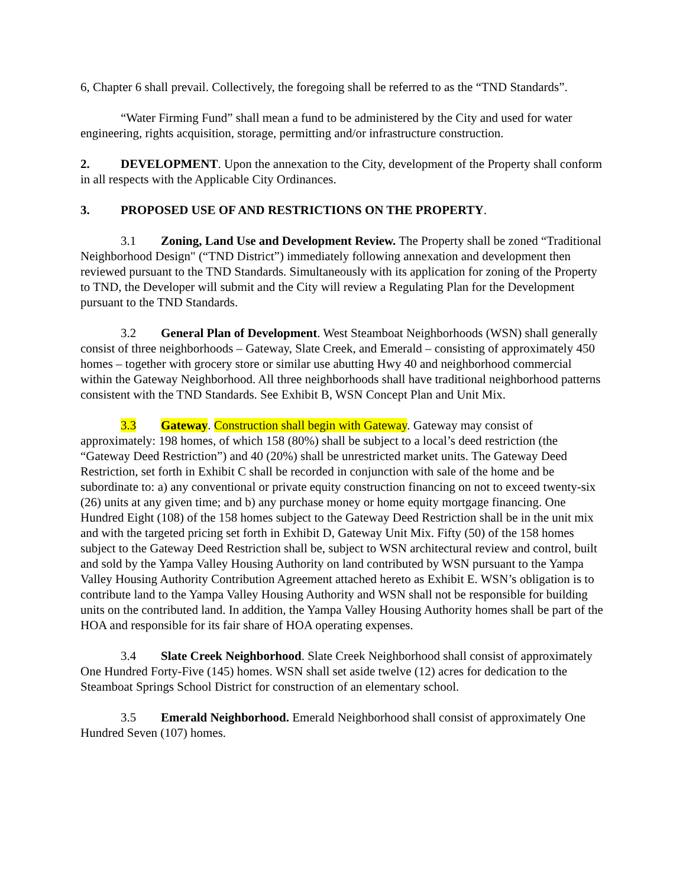6, Chapter 6 shall prevail. Collectively, the foregoing shall be referred to as the “TND Standards”.
“Water Firming Fund” shall mean a fund to be administered by the City and used for water engineering, rights acquisition, storage, permitting and/or infrastructure construction.
2. DEVELOPMENT. Upon the annexation to the City, development of the Property shall conform in all respects with the Applicable City Ordinances.
3. PROPOSED USE OF AND RESTRICTIONS ON THE PROPERTY.
3.1 Zoning, Land Use and Development Review. The Property shall be zoned “Traditional Neighborhood Design" (“TND District”) immediately following annexation and development then reviewed pursuant to the TND Standards. Simultaneously with its application for zoning of the Property to TND, the Developer will submit and the City will review a Regulating Plan for the Development pursuant to the TND Standards.
3.2 General Plan of Development. West Steamboat Neighborhoods (WSN) shall generally consist of three neighborhoods – Gateway, Slate Creek, and Emerald – consisting of approximately 450 homes – together with grocery store or similar use abutting Hwy 40 and neighborhood commercial within the Gateway Neighborhood. All three neighborhoods shall have traditional neighborhood patterns consistent with the TND Standards. See Exhibit B, WSN Concept Plan and Unit Mix.
3.3 Gateway. Construction shall begin with Gateway. Gateway may consist of approximately: 198 homes, of which 158 (80%) shall be subject to a local’s deed restriction (the “Gateway Deed Restriction”) and 40 (20%) shall be unrestricted market units. The Gateway Deed Restriction, set forth in Exhibit C shall be recorded in conjunction with sale of the home and be subordinate to: a) any conventional or private equity construction financing on not to exceed twenty-six (26) units at any given time; and b) any purchase money or home equity mortgage financing. One Hundred Eight (108) of the 158 homes subject to the Gateway Deed Restriction shall be in the unit mix and with the targeted pricing set forth in Exhibit D, Gateway Unit Mix. Fifty (50) of the 158 homes subject to the Gateway Deed Restriction shall be, subject to WSN architectural review and control, built and sold by the Yampa Valley Housing Authority on land contributed by WSN pursuant to the Yampa Valley Housing Authority Contribution Agreement attached hereto as Exhibit E. WSN’s obligation is to contribute land to the Yampa Valley Housing Authority and WSN shall not be responsible for building units on the contributed land. In addition, the Yampa Valley Housing Authority homes shall be part of the HOA and responsible for its fair share of HOA operating expenses.
3.4 Slate Creek Neighborhood. Slate Creek Neighborhood shall consist of approximately One Hundred Forty-Five (145) homes. WSN shall set aside twelve (12) acres for dedication to the Steamboat Springs School District for construction of an elementary school.
3.5 Emerald Neighborhood. Emerald Neighborhood shall consist of approximately One Hundred Seven (107) homes.